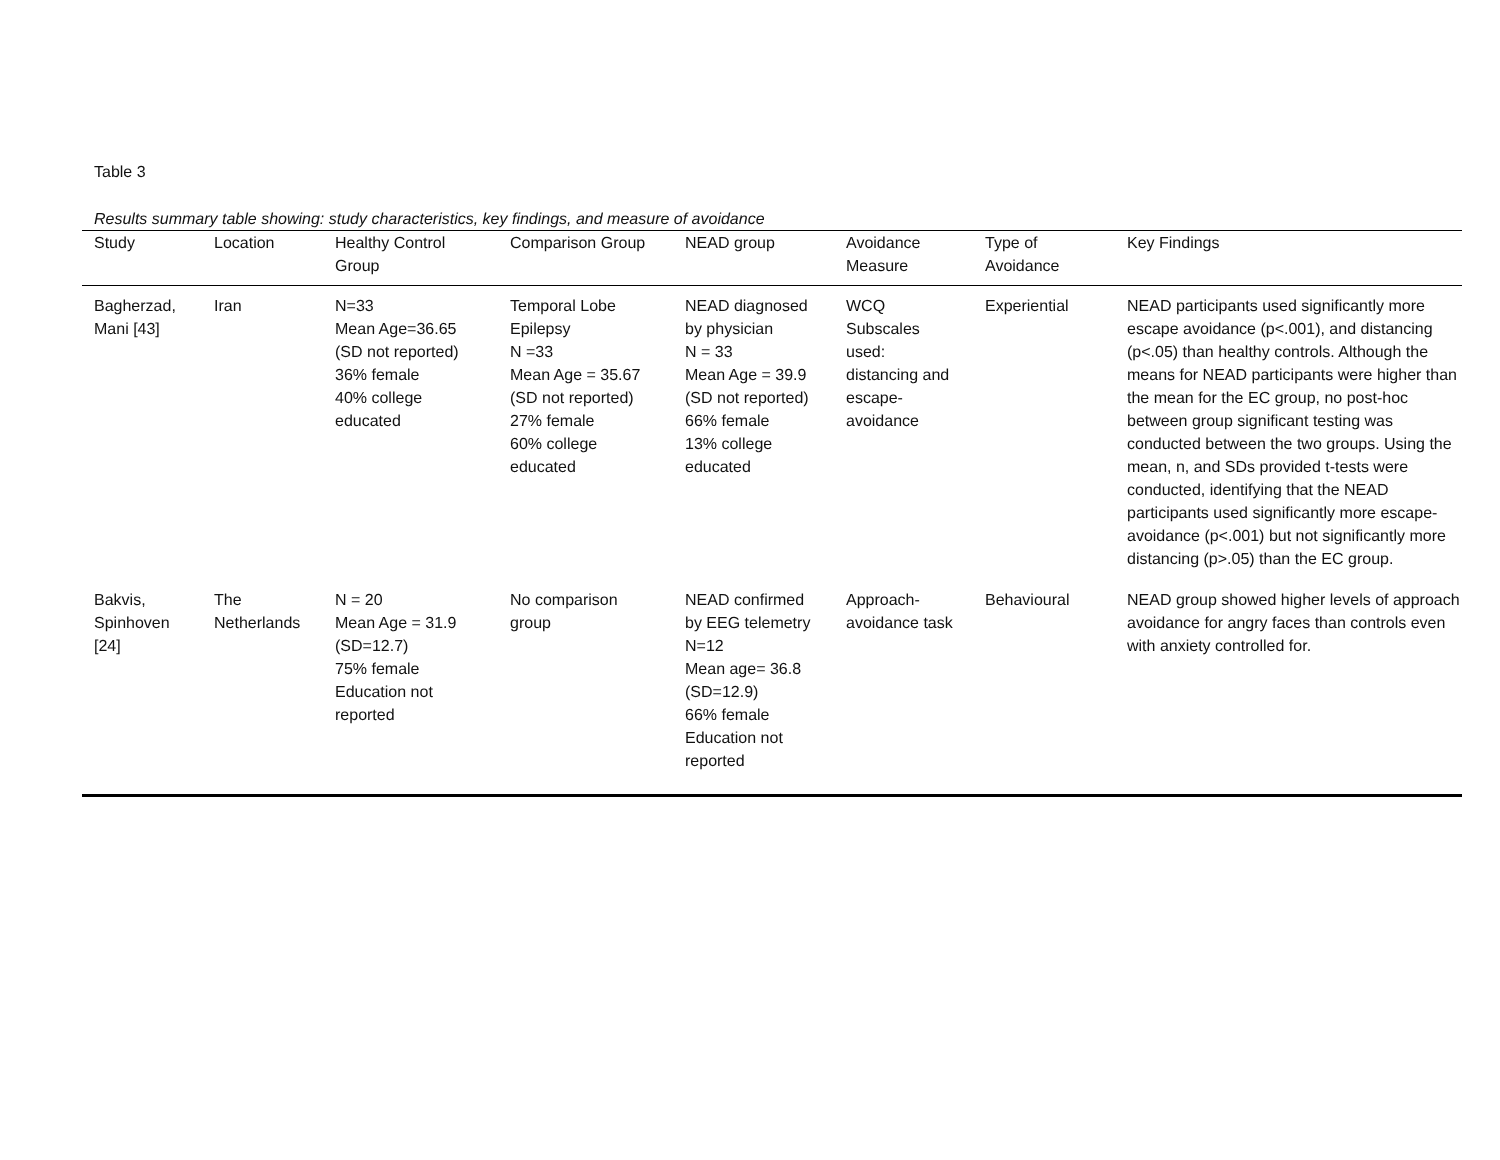Table 3
Results summary table showing: study characteristics, key findings, and measure of avoidance
| Study | Location | Healthy Control Group | Comparison Group | NEAD group | Avoidance Measure | Type of Avoidance | Key Findings |
| --- | --- | --- | --- | --- | --- | --- | --- |
| Bagherzad, Mani [43] | Iran | N=33 Mean Age=36.65 (SD not reported) 36% female 40% college educated | Temporal Lobe Epilepsy N =33 Mean Age = 35.67 (SD not reported) 27% female 60% college educated | NEAD diagnosed by physician N = 33 Mean Age = 39.9 (SD not reported) 66% female 13% college educated | WCQ Subscales used: distancing and escape- avoidance | Experiential | NEAD participants used significantly more escape avoidance (p<.001), and distancing (p<.05) than healthy controls. Although the means for NEAD participants were higher than the mean for the EC group, no post-hoc between group significant testing was conducted between the two groups. Using the mean, n, and SDs provided t-tests were conducted, identifying that the NEAD participants used significantly more escape-avoidance (p<.001) but not significantly more distancing (p>.05) than the EC group. |
| Bakvis, Spinhoven [24] | The Netherlands | N = 20 Mean Age = 31.9 (SD=12.7) 75% female Education not reported | No comparison group | NEAD confirmed by EEG telemetry N=12 Mean age= 36.8 (SD=12.9) 66% female Education not reported | Approach- avoidance task | Behavioural | NEAD group showed higher levels of approach avoidance for angry faces than controls even with anxiety controlled for. |